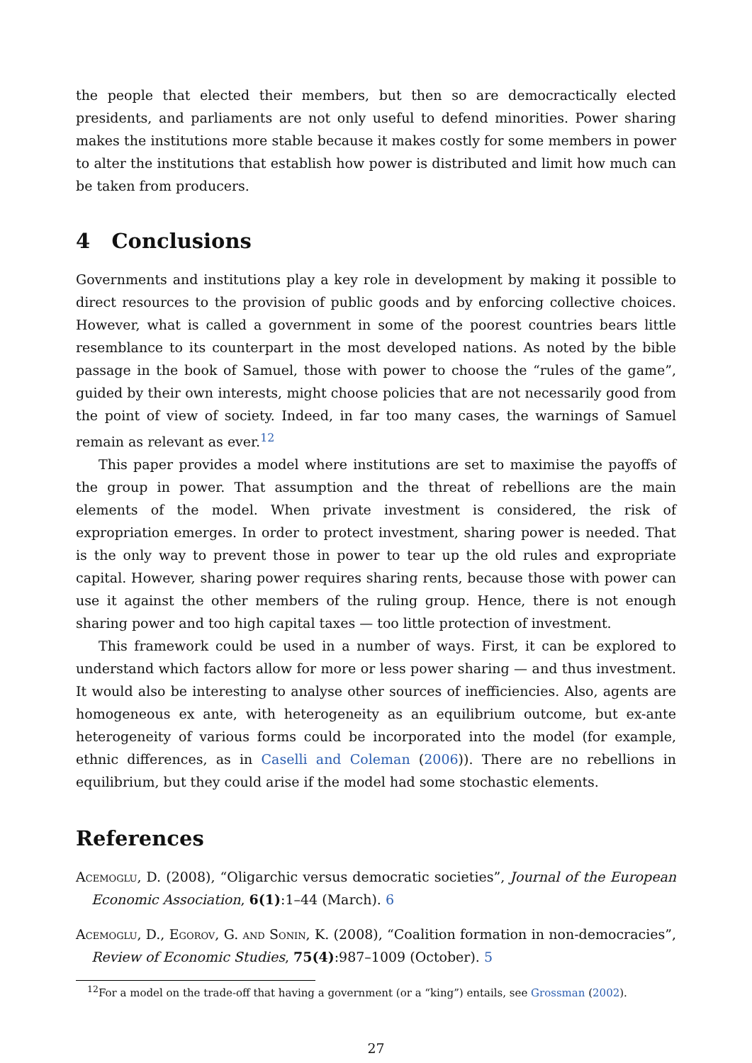the people that elected their members, but then so are democractically elected presidents, and parliaments are not only useful to defend minorities. Power sharing makes the institutions more stable because it makes costly for some members in power to alter the institutions that establish how power is distributed and limit how much can be taken from producers.
4 Conclusions
Governments and institutions play a key role in development by making it possible to direct resources to the provision of public goods and by enforcing collective choices. However, what is called a government in some of the poorest countries bears little resemblance to its counterpart in the most developed nations. As noted by the bible passage in the book of Samuel, those with power to choose the “rules of the game”, guided by their own interests, might choose policies that are not necessarily good from the point of view of society. Indeed, in far too many cases, the warnings of Samuel remain as relevant as ever.<sup>12</sup>
This paper provides a model where institutions are set to maximise the payoffs of the group in power. That assumption and the threat of rebellions are the main elements of the model. When private investment is considered, the risk of expropriation emerges. In order to protect investment, sharing power is needed. That is the only way to prevent those in power to tear up the old rules and expropriate capital. However, sharing power requires sharing rents, because those with power can use it against the other members of the ruling group. Hence, there is not enough sharing power and too high capital taxes — too little protection of investment.
This framework could be used in a number of ways. First, it can be explored to understand which factors allow for more or less power sharing — and thus investment. It would also be interesting to analyse other sources of inefficiencies. Also, agents are homogeneous ex ante, with heterogeneity as an equilibrium outcome, but ex-ante heterogeneity of various forms could be incorporated into the model (for example, ethnic differences, as in Caselli and Coleman (2006)). There are no rebellions in equilibrium, but they could arise if the model had some stochastic elements.
References
Acemoglu, D. (2008), “Oligarchic versus democratic societies”, Journal of the European Economic Association, 6(1):1–44 (March). 6
Acemoglu, D., Egorov, G. and Sonin, K. (2008), “Coalition formation in non-democracies”, Review of Economic Studies, 75(4):987–1009 (October). 5
<sup>12</sup> For a model on the trade-off that having a government (or a “king”) entails, see Grossman (2002).
27